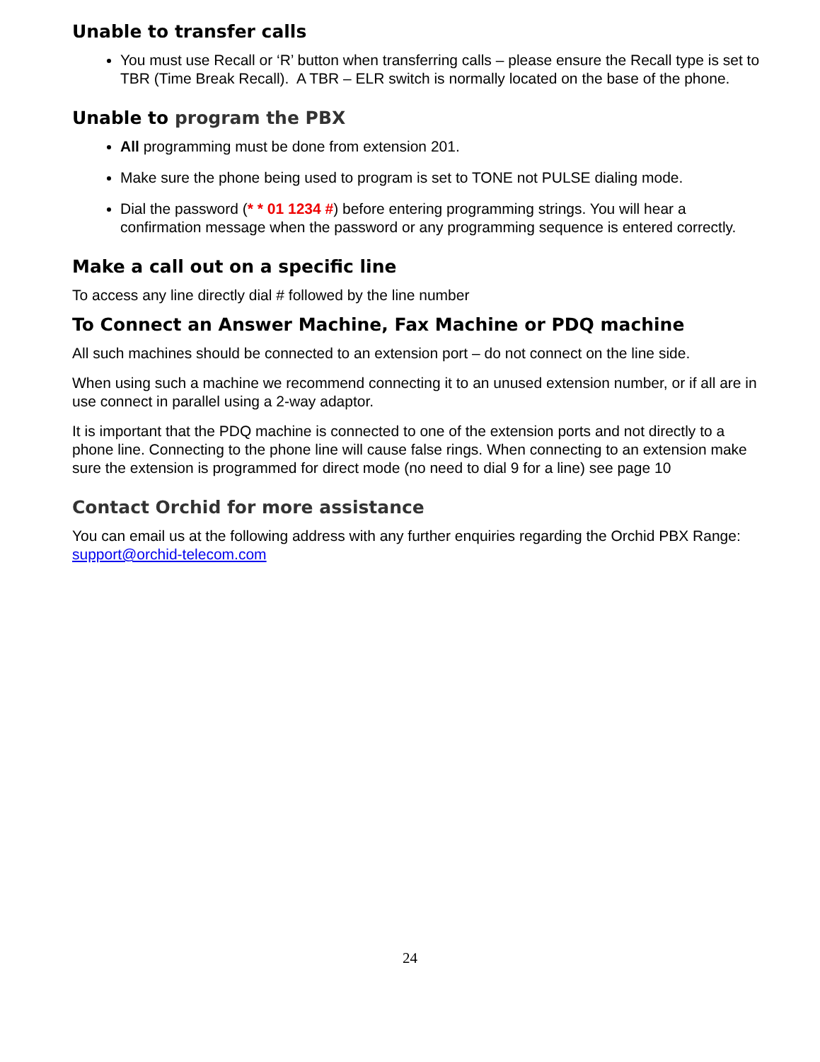Unable to transfer calls
You must use Recall or ‘R’ button when transferring calls – please ensure the Recall type is set to TBR (Time Break Recall). A TBR – ELR switch is normally located on the base of the phone.
Unable to program the PBX
All programming must be done from extension 201.
Make sure the phone being used to program is set to TONE not PULSE dialing mode.
Dial the password (* * 01 1234 #) before entering programming strings. You will hear a confirmation message when the password or any programming sequence is entered correctly.
Make a call out on a specific line
To access any line directly dial # followed by the line number
To Connect an Answer Machine, Fax Machine or PDQ machine
All such machines should be connected to an extension port – do not connect on the line side.
When using such a machine we recommend connecting it to an unused extension number, or if all are in use connect in parallel using a 2-way adaptor.
It is important that the PDQ machine is connected to one of the extension ports and not directly to a phone line. Connecting to the phone line will cause false rings. When connecting to an extension make sure the extension is programmed for direct mode (no need to dial 9 for a line) see page 10
Contact Orchid for more assistance
You can email us at the following address with any further enquiries regarding the Orchid PBX Range: support@orchid-telecom.com
24